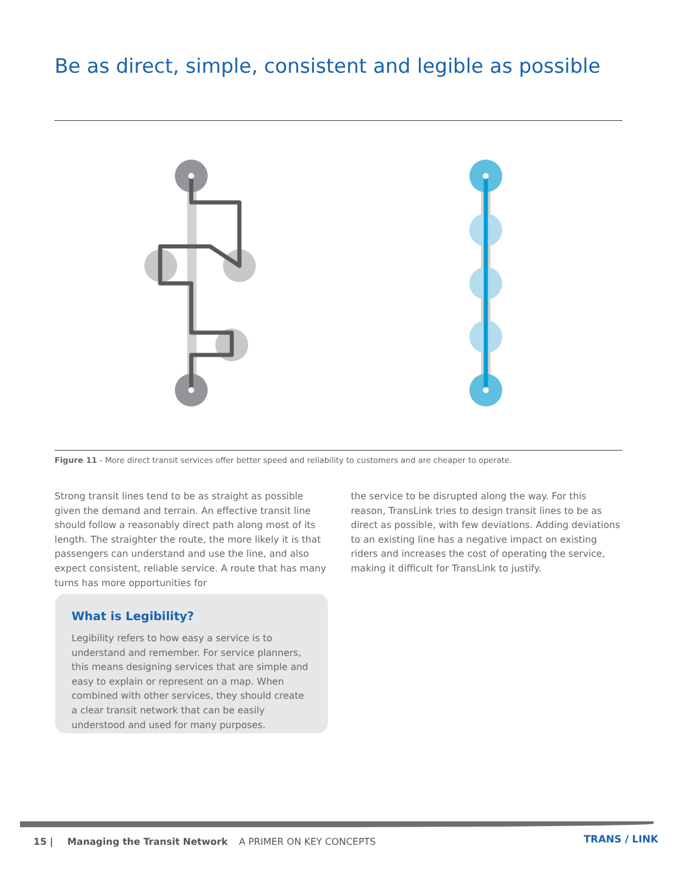Be as direct, simple, consistent and legible as possible
Figure 11 - More direct transit services offer better speed and reliability to customers and are cheaper to operate.
Strong transit lines tend to be as straight as possible given the demand and terrain. An effective transit line should follow a reasonably direct path along most of its length. The straighter the route, the more likely it is that passengers can understand and use the line, and also expect consistent, reliable service. A route that has many turns has more opportunities for
the service to be disrupted along the way. For this reason, TransLink tries to design transit lines to be as direct as possible, with few deviations. Adding deviations to an existing line has a negative impact on existing riders and increases the cost of operating the service, making it difficult for TransLink to justify.
What is Legibility?
Legibility refers to how easy a service is to understand and remember. For service planners, this means designing services that are simple and easy to explain or represent on a map. When combined with other services, they should create a clear transit network that can be easily understood and used for many purposes.
15 | Managing the Transit Network A PRIMER ON KEY CONCEPTS
TRANS / LINK